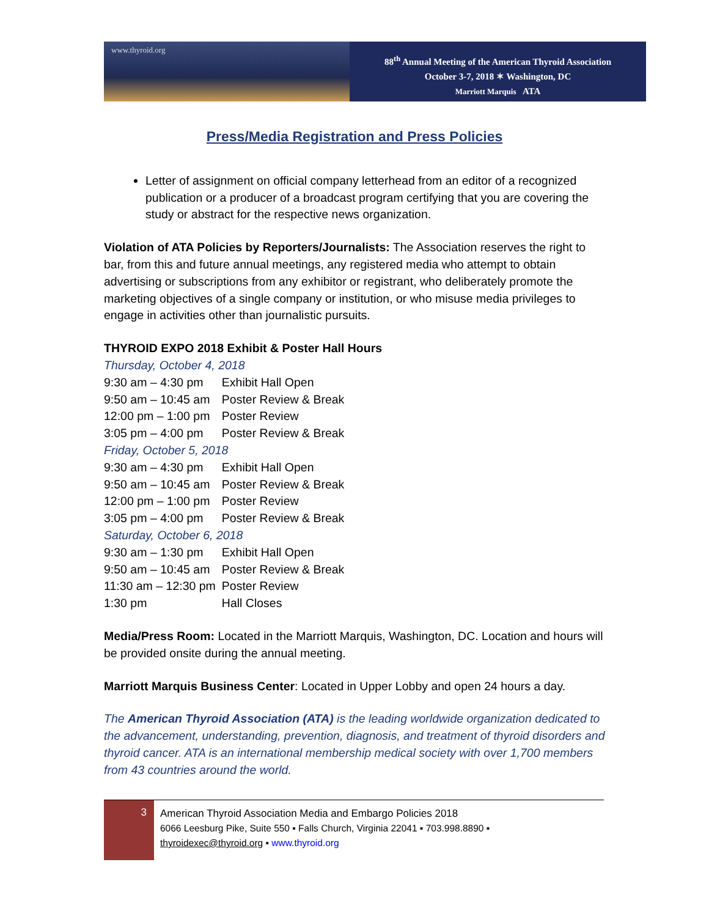www.thyroid.org
88<sup>th</sup> Annual Meeting of the American Thyroid Association
October 3-7, 2018 ✶ Washington, DC
Marriott Marquis ATA
Press/Media Registration and Press Policies
Letter of assignment on official company letterhead from an editor of a recognized publication or a producer of a broadcast program certifying that you are covering the study or abstract for the respective news organization.
Violation of ATA Policies by Reporters/Journalists: The Association reserves the right to bar, from this and future annual meetings, any registered media who attempt to obtain advertising or subscriptions from any exhibitor or registrant, who deliberately promote the marketing objectives of a single company or institution, or who misuse media privileges to engage in activities other than journalistic pursuits.
THYROID EXPO 2018 Exhibit & Poster Hall Hours
| Thursday, October 4, 2018 | |
| 9:30 am – 4:30 pm | Exhibit Hall Open |
| 9:50 am – 10:45 am | Poster Review & Break |
| 12:00 pm – 1:00 pm | Poster Review |
| 3:05 pm – 4:00 pm | Poster Review & Break |
| Friday, October 5, 2018 | |
| 9:30 am – 4:30 pm | Exhibit Hall Open |
| 9:50 am – 10:45 am | Poster Review & Break |
| 12:00 pm – 1:00 pm | Poster Review |
| 3:05 pm – 4:00 pm | Poster Review & Break |
| Saturday, October 6, 2018 | |
| 9:30 am – 1:30 pm | Exhibit Hall Open |
| 9:50 am – 10:45 am | Poster Review & Break |
| 11:30 am – 12:30 pm | Poster Review |
| 1:30 pm | Hall Closes |
Media/Press Room: Located in the Marriott Marquis, Washington, DC. Location and hours will be provided onsite during the annual meeting.
Marriott Marquis Business Center: Located in Upper Lobby and open 24 hours a day.
The American Thyroid Association (ATA) is the leading worldwide organization dedicated to the advancement, understanding, prevention, diagnosis, and treatment of thyroid disorders and thyroid cancer. ATA is an international membership medical society with over 1,700 members from 43 countries around the world.
3
American Thyroid Association Media and Embargo Policies 2018
6066 Leesburg Pike, Suite 550 ▪ Falls Church, Virginia 22041 ▪ 703.998.8890 ▪
thyroidexec@thyroid.org ▪ www.thyroid.org